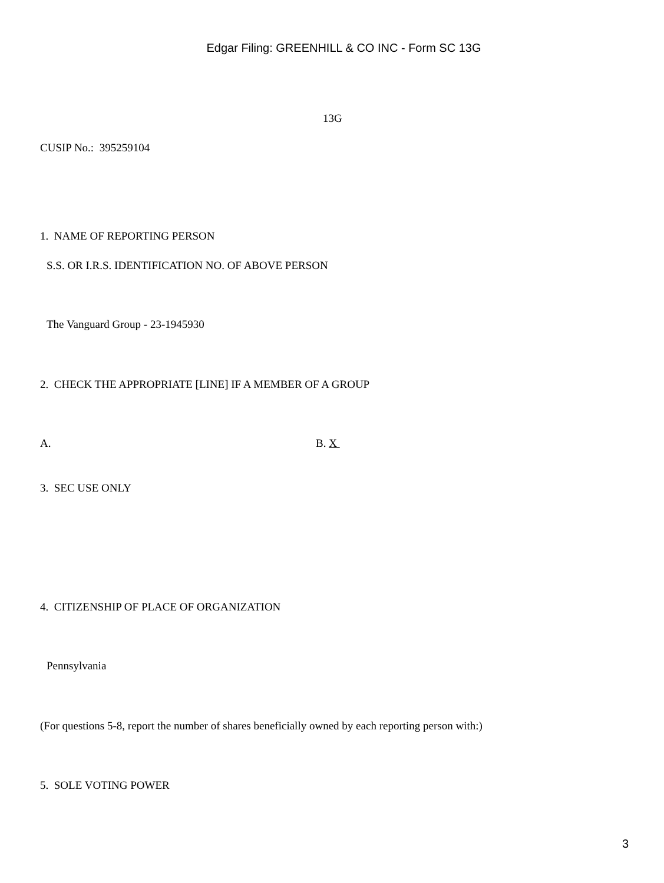Edgar Filing: GREENHILL & CO INC - Form SC 13G
13G
CUSIP No.: 395259104
1. NAME OF REPORTING PERSON
S.S. OR I.R.S. IDENTIFICATION NO. OF ABOVE PERSON
The Vanguard Group - 23-1945930
2. CHECK THE APPROPRIATE [LINE] IF A MEMBER OF A GROUP
A. B. X
3. SEC USE ONLY
4. CITIZENSHIP OF PLACE OF ORGANIZATION
Pennsylvania
(For questions 5-8, report the number of shares beneficially owned by each reporting person with:)
5. SOLE VOTING POWER
3